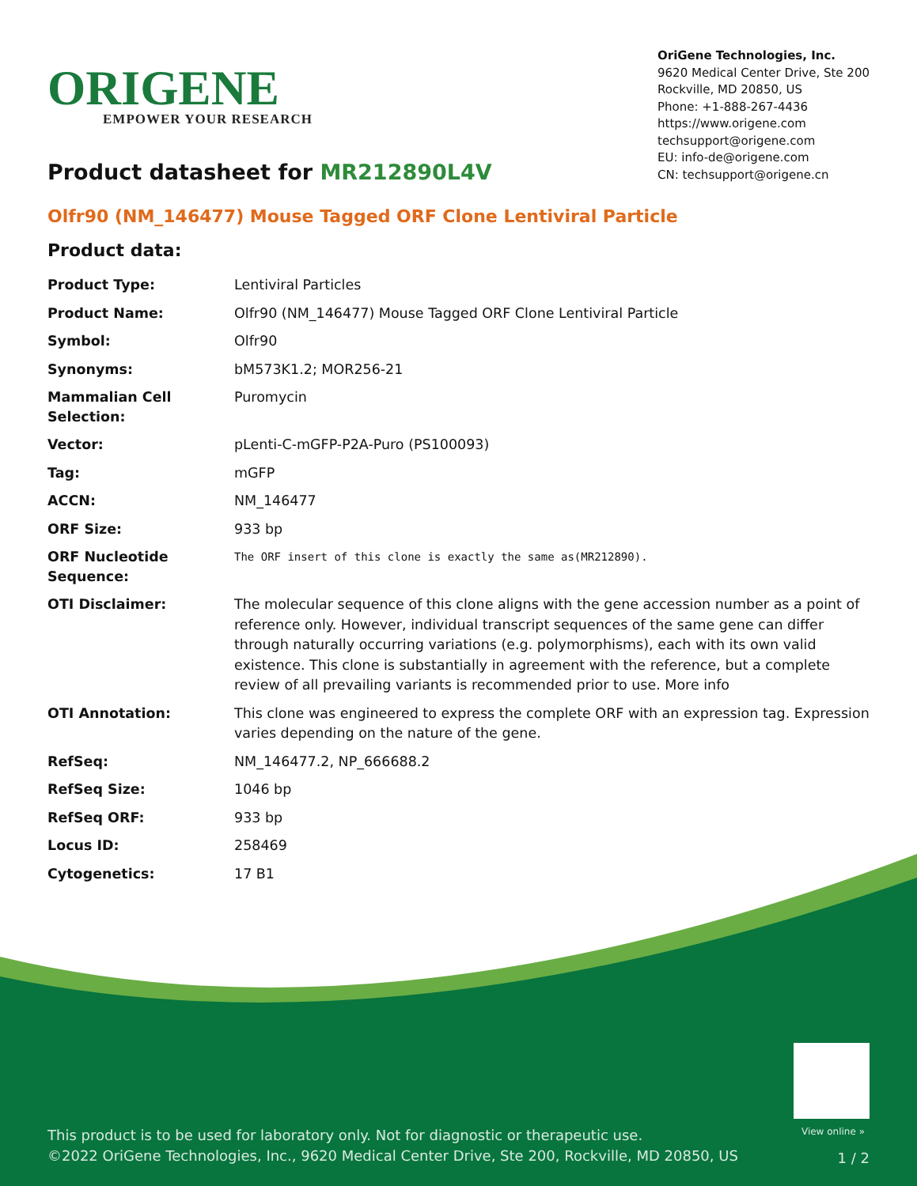ORIGENE
EMPOWER YOUR RESEARCH
OriGene Technologies, Inc.
9620 Medical Center Drive, Ste 200
Rockville, MD 20850, US
Phone: +1-888-267-4436
https://www.origene.com
techsupport@origene.com
EU: info-de@origene.com
CN: techsupport@origene.cn
Product datasheet for MR212890L4V
Olfr90 (NM_146477) Mouse Tagged ORF Clone Lentiviral Particle
Product data:
| Product Type: | Lentiviral Particles |
| Product Name: | Olfr90 (NM_146477) Mouse Tagged ORF Clone Lentiviral Particle |
| Symbol: | Olfr90 |
| Synonyms: | bM573K1.2; MOR256-21 |
| Mammalian Cell Selection: | Puromycin |
| Vector: | pLenti-C-mGFP-P2A-Puro (PS100093) |
| Tag: | mGFP |
| ACCN: | NM_146477 |
| ORF Size: | 933 bp |
| ORF Nucleotide Sequence: | The ORF insert of this clone is exactly the same as(MR212890). |
| OTI Disclaimer: | The molecular sequence of this clone aligns with the gene accession number as a point of reference only. However, individual transcript sequences of the same gene can differ through naturally occurring variations (e.g. polymorphisms), each with its own valid existence. This clone is substantially in agreement with the reference, but a complete review of all prevailing variants is recommended prior to use. More info |
| OTI Annotation: | This clone was engineered to express the complete ORF with an expression tag. Expression varies depending on the nature of the gene. |
| RefSeq: | NM_146477.2 , NP_666688.2 |
| RefSeq Size: | 1046 bp |
| RefSeq ORF: | 933 bp |
| Locus ID: | 258469 |
| Cytogenetics: | 17 B1 |
View online »
This product is to be used for laboratory only. Not for diagnostic or therapeutic use.
©2022 OriGene Technologies, Inc., 9620 Medical Center Drive, Ste 200, Rockville, MD 20850, US
1 / 2